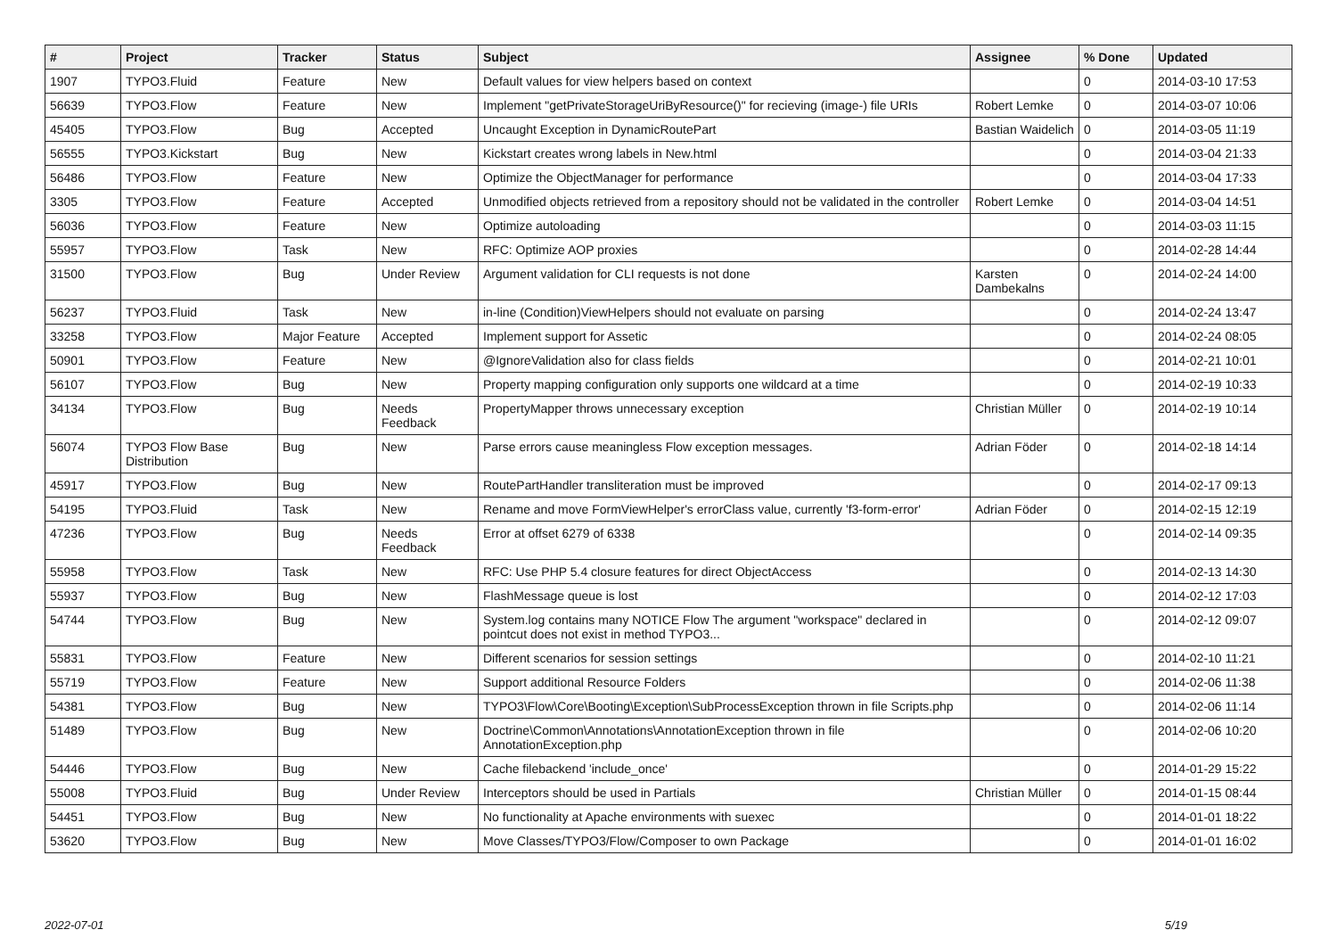| # | Project | Tracker | Status | Subject | Assignee | % Done | Updated |
| --- | --- | --- | --- | --- | --- | --- | --- |
| 1907 | TYPO3.Fluid | Feature | New | Default values for view helpers based on context | | 0 | 2014-03-10 17:53 |
| 56639 | TYPO3.Flow | Feature | New | Implement "getPrivateStorageUriByResource()" for recieving (image-) file URIs | Robert Lemke | 0 | 2014-03-07 10:06 |
| 45405 | TYPO3.Flow | Bug | Accepted | Uncaught Exception in DynamicRoutePart | Bastian Waidelich | 0 | 2014-03-05 11:19 |
| 56555 | TYPO3.Kickstart | Bug | New | Kickstart creates wrong labels in New.html | | 0 | 2014-03-04 21:33 |
| 56486 | TYPO3.Flow | Feature | New | Optimize the ObjectManager for performance | | 0 | 2014-03-04 17:33 |
| 3305 | TYPO3.Flow | Feature | Accepted | Unmodified objects retrieved from a repository should not be validated in the controller | Robert Lemke | 0 | 2014-03-04 14:51 |
| 56036 | TYPO3.Flow | Feature | New | Optimize autoloading | | 0 | 2014-03-03 11:15 |
| 55957 | TYPO3.Flow | Task | New | RFC: Optimize AOP proxies | | 0 | 2014-02-28 14:44 |
| 31500 | TYPO3.Flow | Bug | Under Review | Argument validation for CLI requests is not done | Karsten Dambekalns | 0 | 2014-02-24 14:00 |
| 56237 | TYPO3.Fluid | Task | New | in-line (Condition)ViewHelpers should not evaluate on parsing | | 0 | 2014-02-24 13:47 |
| 33258 | TYPO3.Flow | Major Feature | Accepted | Implement support for Assetic | | 0 | 2014-02-24 08:05 |
| 50901 | TYPO3.Flow | Feature | New | @IgnoreValidation also for class fields | | 0 | 2014-02-21 10:01 |
| 56107 | TYPO3.Flow | Bug | New | Property mapping configuration only supports one wildcard at a time | | 0 | 2014-02-19 10:33 |
| 34134 | TYPO3.Flow | Bug | Needs Feedback | PropertyMapper throws unnecessary exception | Christian Müller | 0 | 2014-02-19 10:14 |
| 56074 | TYPO3 Flow Base Distribution | Bug | New | Parse errors cause meaningless Flow exception messages. | Adrian Föder | 0 | 2014-02-18 14:14 |
| 45917 | TYPO3.Flow | Bug | New | RoutePartHandler transliteration must be improved | | 0 | 2014-02-17 09:13 |
| 54195 | TYPO3.Fluid | Task | New | Rename and move FormViewHelper's errorClass value, currently 'f3-form-error' | Adrian Föder | 0 | 2014-02-15 12:19 |
| 47236 | TYPO3.Flow | Bug | Needs Feedback | Error at offset 6279 of 6338 | | 0 | 2014-02-14 09:35 |
| 55958 | TYPO3.Flow | Task | New | RFC: Use PHP 5.4 closure features for direct ObjectAccess | | 0 | 2014-02-13 14:30 |
| 55937 | TYPO3.Flow | Bug | New | FlashMessage queue is lost | | 0 | 2014-02-12 17:03 |
| 54744 | TYPO3.Flow | Bug | New | System.log contains many NOTICE Flow The argument "workspace" declared in pointcut does not exist in method TYPO3... | | 0 | 2014-02-12 09:07 |
| 55831 | TYPO3.Flow | Feature | New | Different scenarios for session settings | | 0 | 2014-02-10 11:21 |
| 55719 | TYPO3.Flow | Feature | New | Support additional Resource Folders | | 0 | 2014-02-06 11:38 |
| 54381 | TYPO3.Flow | Bug | New | TYPO3\Flow\Core\Booting\Exception\SubProcessException thrown in file Scripts.php | | 0 | 2014-02-06 11:14 |
| 51489 | TYPO3.Flow | Bug | New | Doctrine\Common\Annotations\AnnotationException thrown in file AnnotationException.php | | 0 | 2014-02-06 10:20 |
| 54446 | TYPO3.Flow | Bug | New | Cache filebackend 'include_once' | | 0 | 2014-01-29 15:22 |
| 55008 | TYPO3.Fluid | Bug | Under Review | Interceptors should be used in Partials | Christian Müller | 0 | 2014-01-15 08:44 |
| 54451 | TYPO3.Flow | Bug | New | No functionality at Apache environments with suexec | | 0 | 2014-01-01 18:22 |
| 53620 | TYPO3.Flow | Bug | New | Move Classes/TYPO3/Flow/Composer to own Package | | 0 | 2014-01-01 16:02 |
2022-07-01 5/19